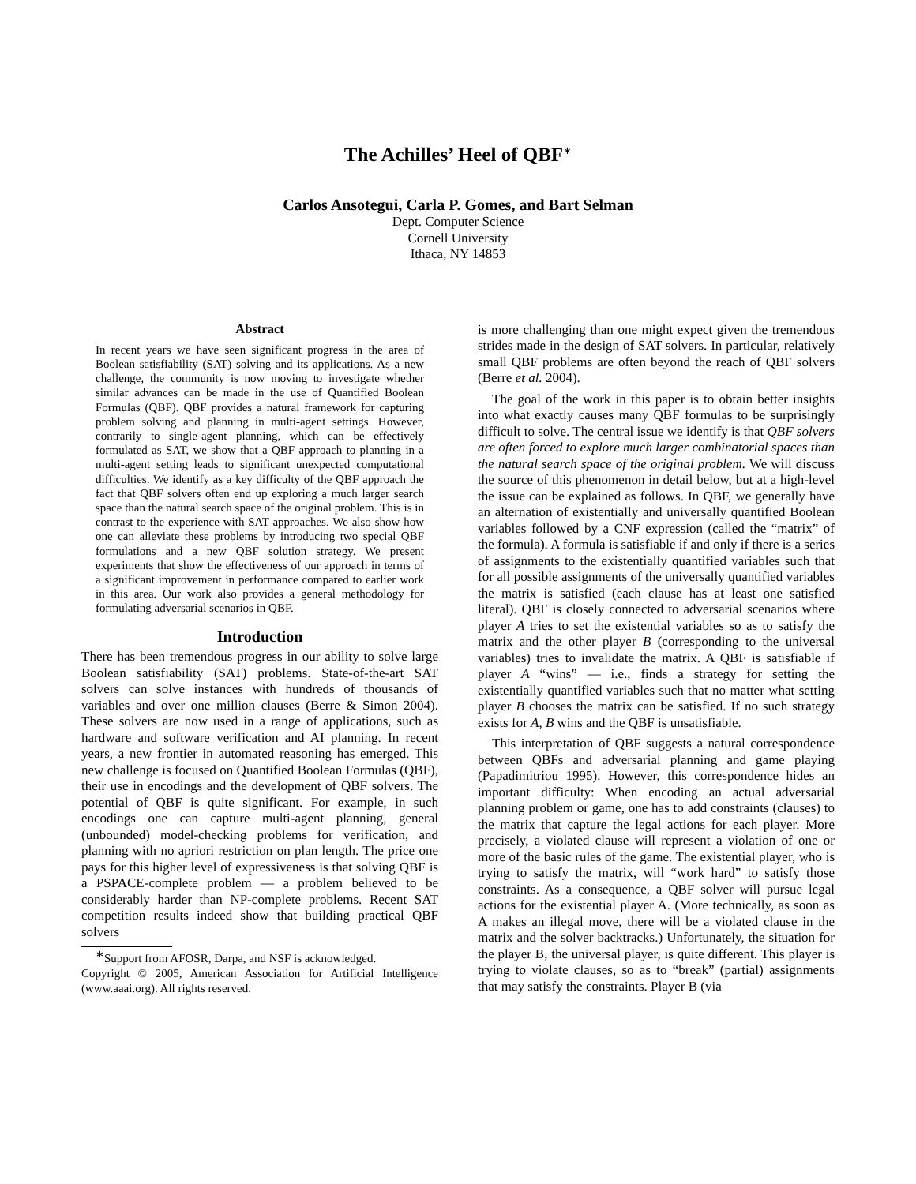The Achilles’ Heel of QBF<sup>∗</sup>
Carlos Ansotegui, Carla P. Gomes, and Bart Selman
Dept. Computer Science
Cornell University
Ithaca, NY 14853
Abstract
In recent years we have seen significant progress in the area of Boolean satisfiability (SAT) solving and its applications. As a new challenge, the community is now moving to investigate whether similar advances can be made in the use of Quantified Boolean Formulas (QBF). QBF provides a natural framework for capturing problem solving and planning in multi-agent settings. However, contrarily to single-agent planning, which can be effectively formulated as SAT, we show that a QBF approach to planning in a multi-agent setting leads to significant unexpected computational difficulties. We identify as a key difficulty of the QBF approach the fact that QBF solvers often end up exploring a much larger search space than the natural search space of the original problem. This is in contrast to the experience with SAT approaches. We also show how one can alleviate these problems by introducing two special QBF formulations and a new QBF solution strategy. We present experiments that show the effectiveness of our approach in terms of a significant improvement in performance compared to earlier work in this area. Our work also provides a general methodology for formulating adversarial scenarios in QBF.
Introduction
There has been tremendous progress in our ability to solve large Boolean satisfiability (SAT) problems. State-of-the-art SAT solvers can solve instances with hundreds of thousands of variables and over one million clauses (Berre & Simon 2004). These solvers are now used in a range of applications, such as hardware and software verification and AI planning. In recent years, a new frontier in automated reasoning has emerged. This new challenge is focused on Quantified Boolean Formulas (QBF), their use in encodings and the development of QBF solvers. The potential of QBF is quite significant. For example, in such encodings one can capture multi-agent planning, general (unbounded) model-checking problems for verification, and planning with no apriori restriction on plan length. The price one pays for this higher level of expressiveness is that solving QBF is a PSPACE-complete problem — a problem believed to be considerably harder than NP-complete problems. Recent SAT competition results indeed show that building practical QBF solvers
<sup>∗</sup>Support from AFOSR, Darpa, and NSF is acknowledged.
Copyright © 2005, American Association for Artificial Intelligence (www.aaai.org). All rights reserved.
is more challenging than one might expect given the tremendous strides made in the design of SAT solvers. In particular, relatively small QBF problems are often beyond the reach of QBF solvers (Berre et al. 2004).
The goal of the work in this paper is to obtain better insights into what exactly causes many QBF formulas to be surprisingly difficult to solve. The central issue we identify is that QBF solvers are often forced to explore much larger combinatorial spaces than the natural search space of the original problem. We will discuss the source of this phenomenon in detail below, but at a high-level the issue can be explained as follows. In QBF, we generally have an alternation of existentially and universally quantified Boolean variables followed by a CNF expression (called the “matrix” of the formula). A formula is satisfiable if and only if there is a series of assignments to the existentially quantified variables such that for all possible assignments of the universally quantified variables the matrix is satisfied (each clause has at least one satisfied literal). QBF is closely connected to adversarial scenarios where player A tries to set the existential variables so as to satisfy the matrix and the other player B (corresponding to the universal variables) tries to invalidate the matrix. A QBF is satisfiable if player A “wins” — i.e., finds a strategy for setting the existentially quantified variables such that no matter what setting player B chooses the matrix can be satisfied. If no such strategy exists for A, B wins and the QBF is unsatisfiable.
This interpretation of QBF suggests a natural correspondence between QBFs and adversarial planning and game playing (Papadimitriou 1995). However, this correspondence hides an important difficulty: When encoding an actual adversarial planning problem or game, one has to add constraints (clauses) to the matrix that capture the legal actions for each player. More precisely, a violated clause will represent a violation of one or more of the basic rules of the game. The existential player, who is trying to satisfy the matrix, will “work hard” to satisfy those constraints. As a consequence, a QBF solver will pursue legal actions for the existential player A. (More technically, as soon as A makes an illegal move, there will be a violated clause in the matrix and the solver backtracks.) Unfortunately, the situation for the player B, the universal player, is quite different. This player is trying to violate clauses, so as to “break” (partial) assignments that may satisfy the constraints. Player B (via